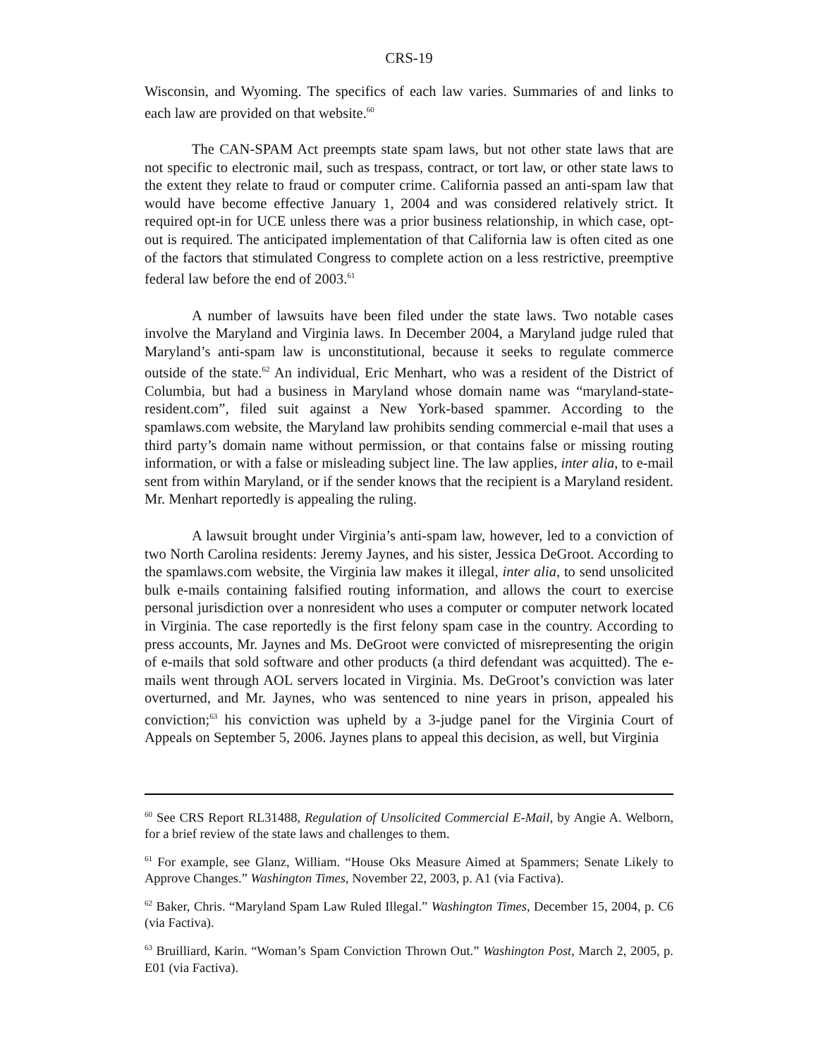CRS-19
Wisconsin, and Wyoming. The specifics of each law varies. Summaries of and links to each law are provided on that website.<sup>60</sup>
The CAN-SPAM Act preempts state spam laws, but not other state laws that are not specific to electronic mail, such as trespass, contract, or tort law, or other state laws to the extent they relate to fraud or computer crime. California passed an anti-spam law that would have become effective January 1, 2004 and was considered relatively strict. It required opt-in for UCE unless there was a prior business relationship, in which case, opt-out is required. The anticipated implementation of that California law is often cited as one of the factors that stimulated Congress to complete action on a less restrictive, preemptive federal law before the end of 2003.<sup>61</sup>
A number of lawsuits have been filed under the state laws. Two notable cases involve the Maryland and Virginia laws. In December 2004, a Maryland judge ruled that Maryland’s anti-spam law is unconstitutional, because it seeks to regulate commerce outside of the state.<sup>62</sup> An individual, Eric Menhart, who was a resident of the District of Columbia, but had a business in Maryland whose domain name was “maryland-state-resident.com”, filed suit against a New York-based spammer. According to the spamlaws.com website, the Maryland law prohibits sending commercial e-mail that uses a third party’s domain name without permission, or that contains false or missing routing information, or with a false or misleading subject line. The law applies, inter alia, to e-mail sent from within Maryland, or if the sender knows that the recipient is a Maryland resident. Mr. Menhart reportedly is appealing the ruling.
A lawsuit brought under Virginia’s anti-spam law, however, led to a conviction of two North Carolina residents: Jeremy Jaynes, and his sister, Jessica DeGroot. According to the spamlaws.com website, the Virginia law makes it illegal, inter alia, to send unsolicited bulk e-mails containing falsified routing information, and allows the court to exercise personal jurisdiction over a nonresident who uses a computer or computer network located in Virginia. The case reportedly is the first felony spam case in the country. According to press accounts, Mr. Jaynes and Ms. DeGroot were convicted of misrepresenting the origin of e-mails that sold software and other products (a third defendant was acquitted). The e-mails went through AOL servers located in Virginia. Ms. DeGroot’s conviction was later overturned, and Mr. Jaynes, who was sentenced to nine years in prison, appealed his conviction;<sup>63</sup> his conviction was upheld by a 3-judge panel for the Virginia Court of Appeals on September 5, 2006. Jaynes plans to appeal this decision, as well, but Virginia
<sup>60</sup> See CRS Report RL31488, Regulation of Unsolicited Commercial E-Mail, by Angie A. Welborn, for a brief review of the state laws and challenges to them.
<sup>61</sup> For example, see Glanz, William. “House Oks Measure Aimed at Spammers; Senate Likely to Approve Changes.” Washington Times, November 22, 2003, p. A1 (via Factiva).
<sup>62</sup> Baker, Chris. “Maryland Spam Law Ruled Illegal.” Washington Times, December 15, 2004, p. C6 (via Factiva).
<sup>63</sup> Bruilliard, Karin. “Woman’s Spam Conviction Thrown Out.” Washington Post, March 2, 2005, p. E01 (via Factiva).